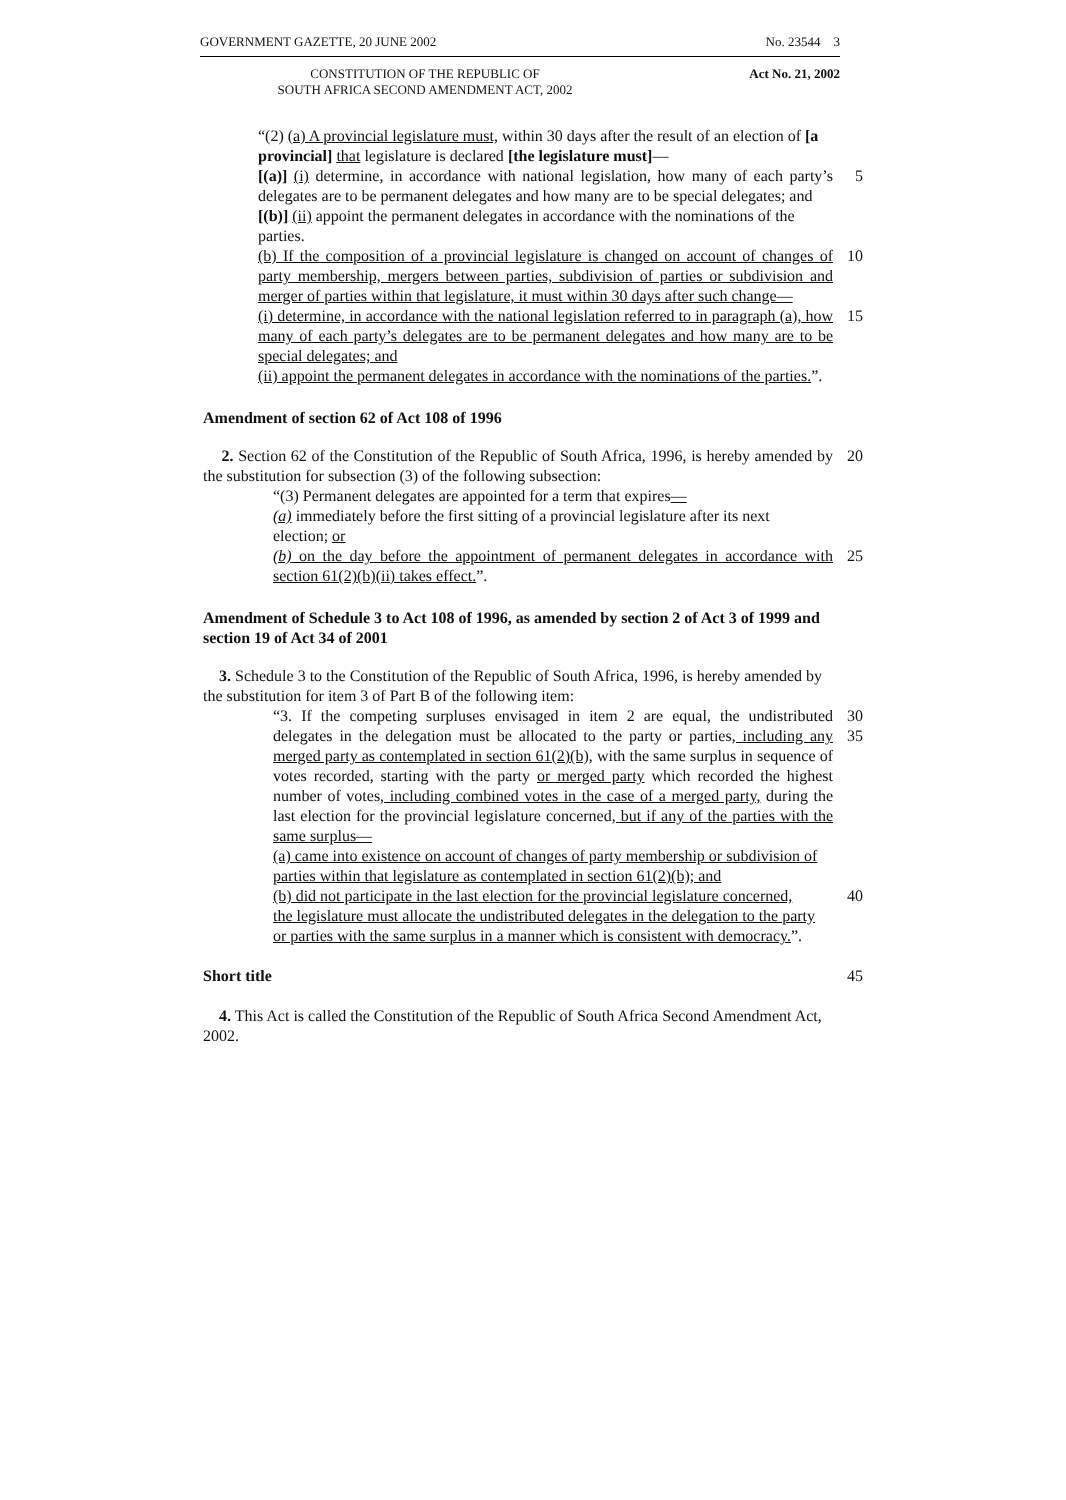GOVERNMENT GAZETTE, 20 JUNE 2002 No. 23544 3
CONSTITUTION OF THE REPUBLIC OF
SOUTH AFRICA SECOND AMENDMENT ACT, 2002
Act No. 21, 2002
“(2) (a) A provincial legislature must, within 30 days after the result of an election of [a provincial] that legislature is declared [the legislature must]—
[(a)] (i) determine, in accordance with national legislation, how many of each party’s delegates are to be permanent delegates and how many are to be special delegates; and 5
[(b)] (ii) appoint the permanent delegates in accordance with the nominations of the parties.
(b) If the composition of a provincial legislature is changed on account of changes of party membership, mergers between parties, subdivision of parties or subdivision and merger of parties within that legislature, it must within 30 days after such change— 10
(i) determine, in accordance with the national legislation referred to in paragraph (a), how many of each party’s delegates are to be permanent delegates and how many are to be special delegates; and 15
(ii) appoint the permanent delegates in accordance with the nominations of the parties.”.
Amendment of section 62 of Act 108 of 1996
2. Section 62 of the Constitution of the Republic of South Africa, 1996, is hereby amended by the substitution for subsection (3) of the following subsection: 20
“(3) Permanent delegates are appointed for a term that expires—
(a) immediately before the first sitting of a provincial legislature after its next election; or
(b) on the day before the appointment of permanent delegates in accordance with section 61(2)(b)(ii) takes effect.”. 25
Amendment of Schedule 3 to Act 108 of 1996, as amended by section 2 of Act 3 of 1999 and section 19 of Act 34 of 2001
3. Schedule 3 to the Constitution of the Republic of South Africa, 1996, is hereby amended by the substitution for item 3 of Part B of the following item:
“3. If the competing surpluses envisaged in item 2 are equal, the undistributed delegates in the delegation must be allocated to the party or parties, including any merged party as contemplated in section 61(2)(b), with the same surplus in sequence of votes recorded, starting with the party or merged party which recorded the highest number of votes, including combined votes in the case of a merged party, during the last election for the provincial legislature concerned, but if any of the parties with the same surplus— 30 35
(a) came into existence on account of changes of party membership or subdivision of parties within that legislature as contemplated in section 61(2)(b); and
(b) did not participate in the last election for the provincial legislature concerned, 40
the legislature must allocate the undistributed delegates in the delegation to the party or parties with the same surplus in a manner which is consistent with democracy.”.
Short title 45
4. This Act is called the Constitution of the Republic of South Africa Second Amendment Act, 2002.